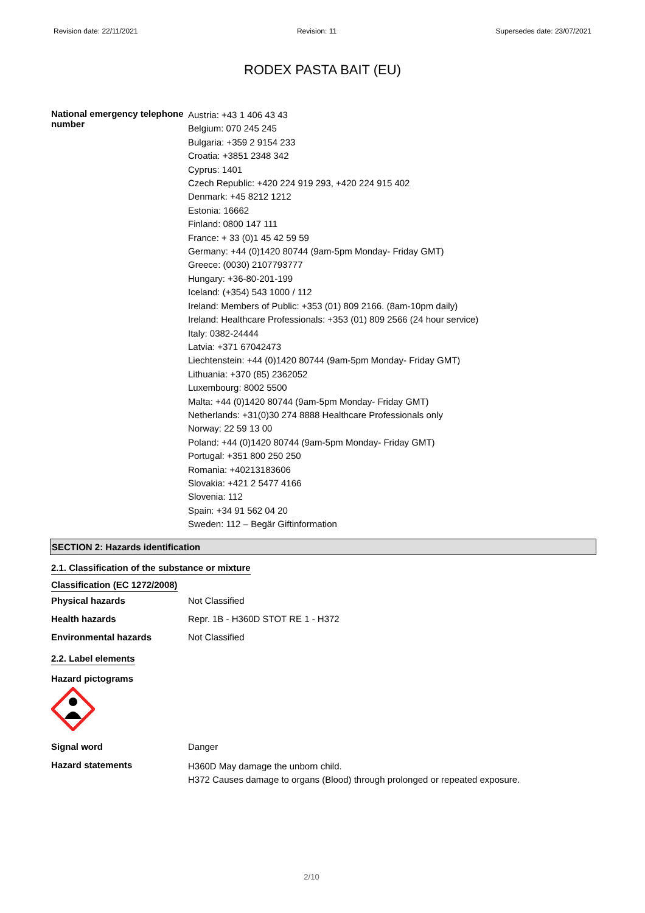Revision date: 22/11/2021 Revision: 11 Supersedes date: 23/07/2021
RODEX PASTA BAIT (EU)
National emergency telephone number
Austria: +43 1 406 43 43
Belgium: 070 245 245
Bulgaria: +359 2 9154 233
Croatia: +3851 2348 342
Cyprus: 1401
Czech Republic: +420 224 919 293, +420 224 915 402
Denmark: +45 8212 1212
Estonia: 16662
Finland: 0800 147 111
France: + 33 (0)1 45 42 59 59
Germany: +44 (0)1420 80744 (9am-5pm Monday- Friday GMT)
Greece: (0030) 2107793777
Hungary: +36-80-201-199
Iceland: (+354) 543 1000 / 112
Ireland: Members of Public: +353 (01) 809 2166. (8am-10pm daily)
Ireland: Healthcare Professionals: +353 (01) 809 2566 (24 hour service)
Italy: 0382-24444
Latvia: +371 67042473
Liechtenstein: +44 (0)1420 80744 (9am-5pm Monday- Friday GMT)
Lithuania: +370 (85) 2362052
Luxembourg: 8002 5500
Malta: +44 (0)1420 80744 (9am-5pm Monday- Friday GMT)
Netherlands: +31(0)30 274 8888 Healthcare Professionals only
Norway: 22 59 13 00
Poland: +44 (0)1420 80744 (9am-5pm Monday- Friday GMT)
Portugal: +351 800 250 250
Romania: +40213183606
Slovakia: +421 2 5477 4166
Slovenia: 112
Spain: +34 91 562 04 20
Sweden: 112 – Begär Giftinformation
SECTION 2: Hazards identification
2.1. Classification of the substance or mixture
Classification (EC 1272/2008)
Physical hazards Not Classified
Health hazards Repr. 1B - H360D STOT RE 1 - H372
Environmental hazards Not Classified
2.2. Label elements
Hazard pictograms
Signal word Danger
Hazard statements
H360D May damage the unborn child.
H372 Causes damage to organs (Blood) through prolonged or repeated exposure.
2/10